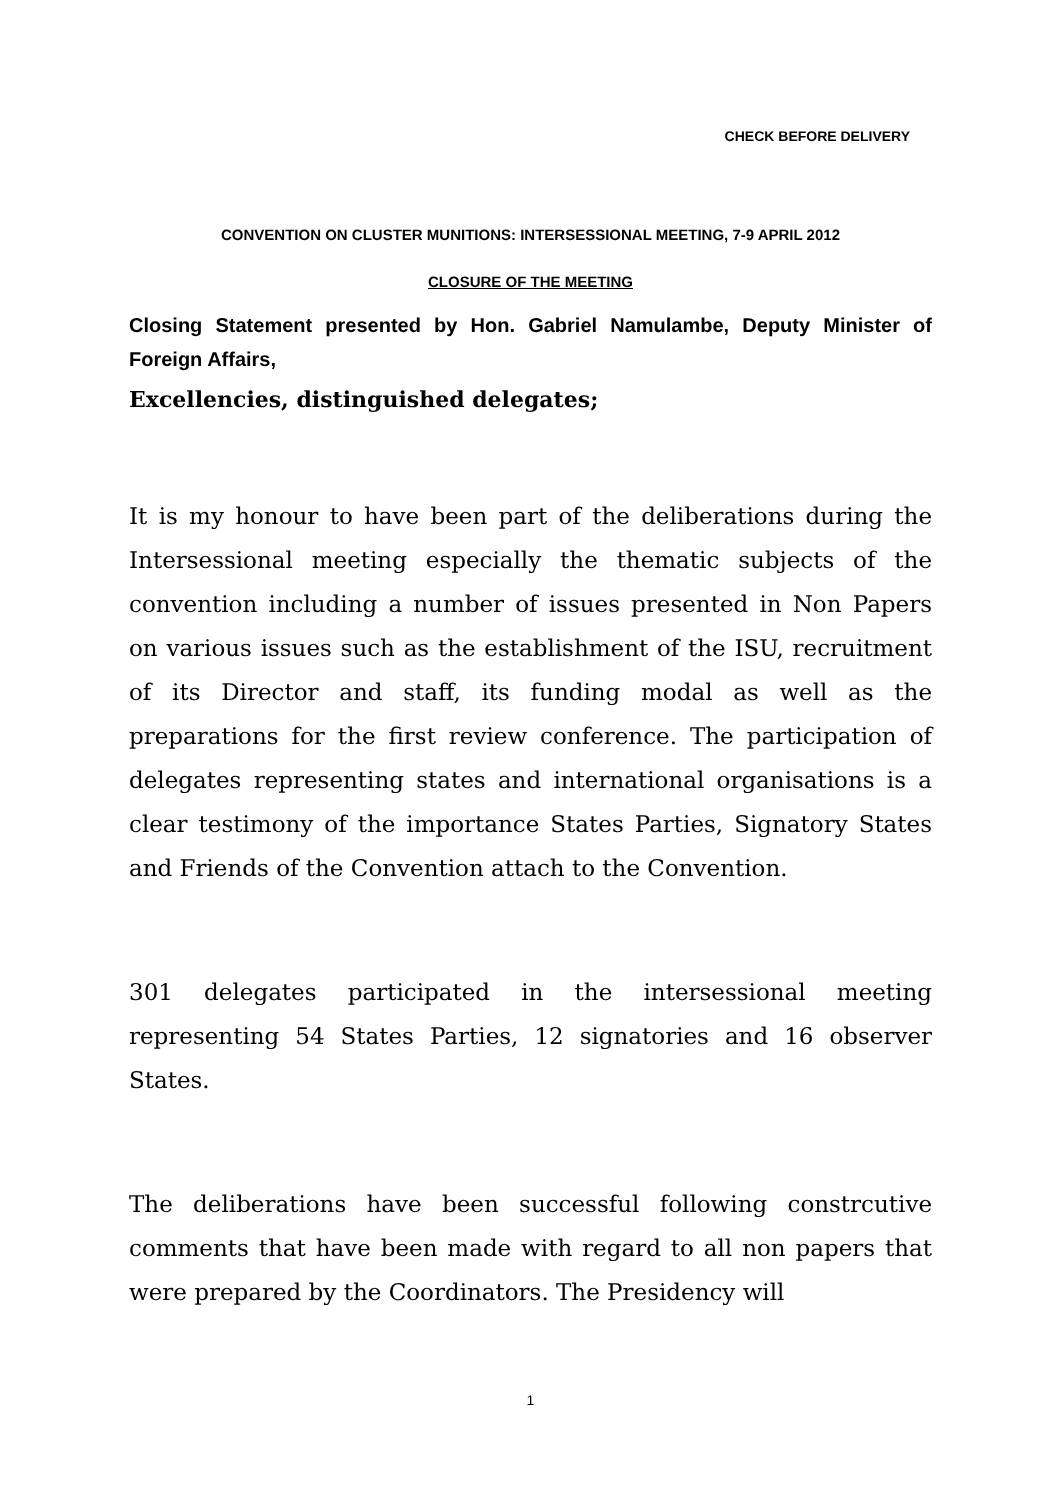CHECK BEFORE DELIVERY
CONVENTION ON CLUSTER MUNITIONS: INTERSESSIONAL MEETING, 7-9 APRIL 2012
CLOSURE OF THE MEETING
Closing Statement presented by Hon. Gabriel Namulambe, Deputy Minister of Foreign Affairs,
Excellencies, distinguished delegates;
It is my honour to have been part of the deliberations during the Intersessional meeting especially the thematic subjects of the convention including a number of issues presented in Non Papers on various issues such as the establishment of the ISU, recruitment of its Director and staff, its funding modal as well as the preparations for the first review conference. The participation of delegates representing states and international organisations is a clear testimony of the importance States Parties, Signatory States and Friends of the Convention attach to the Convention.
301 delegates participated in the intersessional meeting representing 54 States Parties, 12 signatories and 16 observer States.
The deliberations have been successful following constrcutive comments that have been made with regard to all non papers that were prepared by the Coordinators. The Presidency will
1